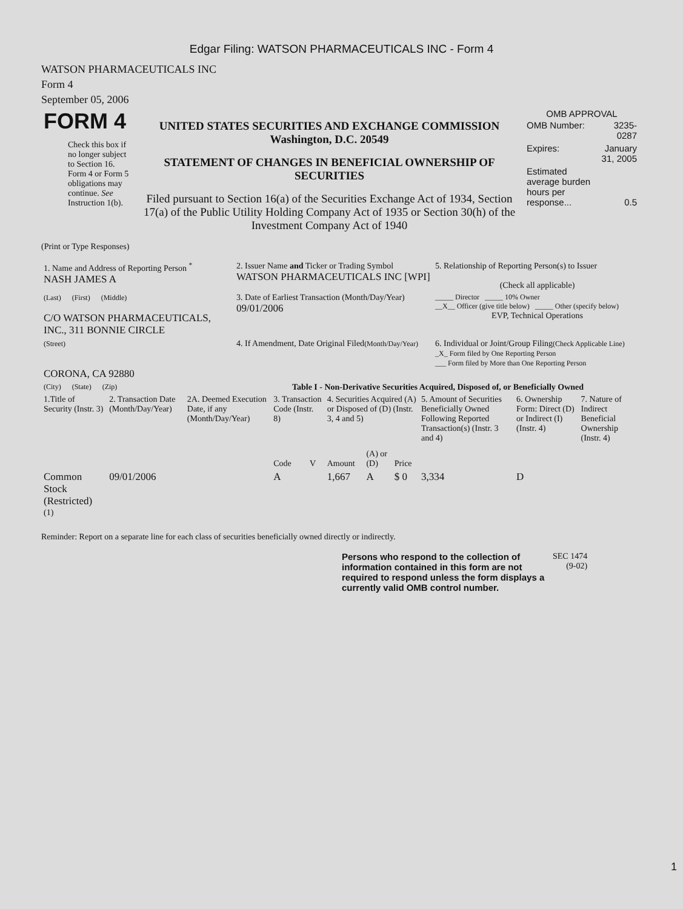Edgar Filing: WATSON PHARMACEUTICALS INC - Form 4
WATSON PHARMACEUTICALS INC
Form 4
September 05, 2006
| FORM 4 Check this box if no longer subject to Section 16. Form 4 or Form 5 obligations may continue. See Instruction 1(b). | UNITED STATES SECURITIES AND EXCHANGE COMMISSION Washington, D.C. 20549 STATEMENT OF CHANGES IN BENEFICIAL OWNERSHIP OF SECURITIES Filed pursuant to Section 16(a) of the Securities Exchange Act of 1934, Section 17(a) of the Public Utility Holding Company Act of 1935 or Section 30(h) of the Investment Company Act of 1940 | OMB APPROVAL / OMB Number: / 3235-0287 / / Expires: / January 31, 2005 / / Estimated average burden hours per response... / 0.5 / |
(Print or Type Responses)
| 1. Name and Address of Reporting Person <sup>*</sup> NASH JAMES A | 2. Issuer Name and Ticker or Trading Symbol WATSON PHARMACEUTICALS INC [WPI] | 5. Relationship of Reporting Person(s) to Issuer (Check all applicable) |
| (Last) (First) (Middle) C/O WATSON PHARMACEUTICALS, INC., 311 BONNIE CIRCLE | 3. Date of Earliest Transaction (Month/Day/Year) 09/01/2006 | _____ Director _____ 10% Owner __X__ Officer (give title below) _____ Other (specify below) EVP, Technical Operations |
| (Street) CORONA, CA 92880 | 4. If Amendment, Date Original Filed (Month/Day/Year) | 6. Individual or Joint/Group Filing (Check Applicable Line) _X_ Form filed by One Reporting Person ___ Form filed by More than One Reporting Person |
| (City) (State) (Zip) | Table I - Non-Derivative Securities Acquired, Disposed of, or Beneficially Owned | |
| 1.Title of Security (Instr. 3) | 2. Transaction Date (Month/Day/Year) | 2A. Deemed Execution Date, if any (Month/Day/Year) | 3. Transaction Code (Instr. 8) | | 4. Securities Acquired (A) or Disposed of (D) (Instr. 3, 4 and 5) | | | 5. Amount of Securities Beneficially Owned Following Reported Transaction(s) (Instr. 3 and 4) | 6. Ownership Form: Direct (D) or Indirect (I) (Instr. 4) | 7. Nature of Indirect Beneficial Ownership (Instr. 4) |
| --- | --- | --- | --- | --- | --- | --- | --- | --- | --- | --- |
| | | | Code | V | Amount | (A) or (D) | Price | | | |
| Common Stock (Restricted) <sup>(1)</sup> | 09/01/2006 | | A | | 1,667 | A | $ 0 | 3,334 | D | |
Reminder: Report on a separate line for each class of securities beneficially owned directly or indirectly.
| Persons who respond to the collection of information contained in this form are not required to respond unless the form displays a currently valid OMB control number. | SEC 1474 (9-02) |
1